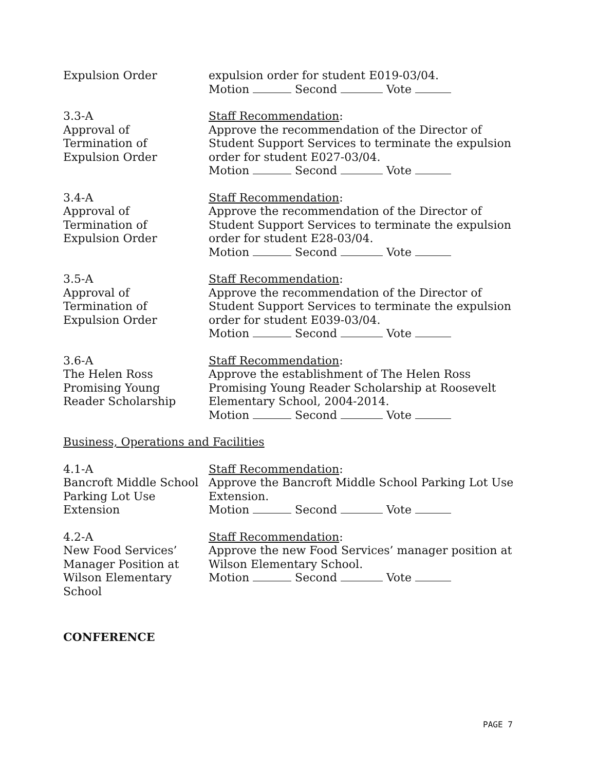Expulsion Order expulsion order for student E019-03/04.
Motion Second Vote
3.3-A
Approval of
Termination of
Expulsion Order
Staff Recommendation:
Approve the recommendation of the Director of Student Support Services to terminate the expulsion order for student E027-03/04.
Motion Second Vote
3.4-A
Approval of
Termination of
Expulsion Order
Staff Recommendation:
Approve the recommendation of the Director of Student Support Services to terminate the expulsion order for student E28-03/04.
Motion Second Vote
3.5-A
Approval of
Termination of
Expulsion Order
Staff Recommendation:
Approve the recommendation of the Director of Student Support Services to terminate the expulsion order for student E039-03/04.
Motion Second Vote
3.6-A
The Helen Ross
Promising Young
Reader Scholarship
Staff Recommendation:
Approve the establishment of The Helen Ross Promising Young Reader Scholarship at Roosevelt Elementary School, 2004-2014.
Motion Second Vote
Business, Operations and Facilities
4.1-A
Bancroft Middle School
Parking Lot Use
Extension
Staff Recommendation:
Approve the Bancroft Middle School Parking Lot Use Extension.
Motion Second Vote
4.2-A
New Food Services’
Manager Position at
Wilson Elementary
School
Staff Recommendation:
Approve the new Food Services’ manager position at Wilson Elementary School.
Motion Second Vote
CONFERENCE
PAGE 7